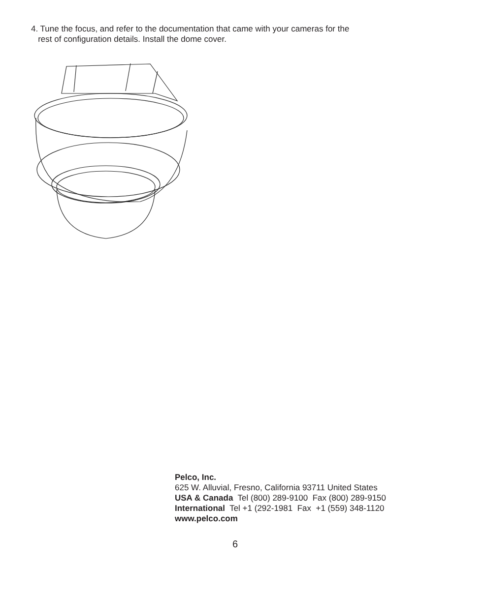4. Tune the focus, and refer to the documentation that came with your cameras for the
rest of configuration details. Install the dome cover.
Pelco, Inc.
625 W. Alluvial, Fresno, California 93711 United States
USA & Canada Tel (800) 289-9100 Fax (800) 289-9150
International Tel +1 (292-1981 Fax +1 (559) 348-1120
www.pelco.com
6